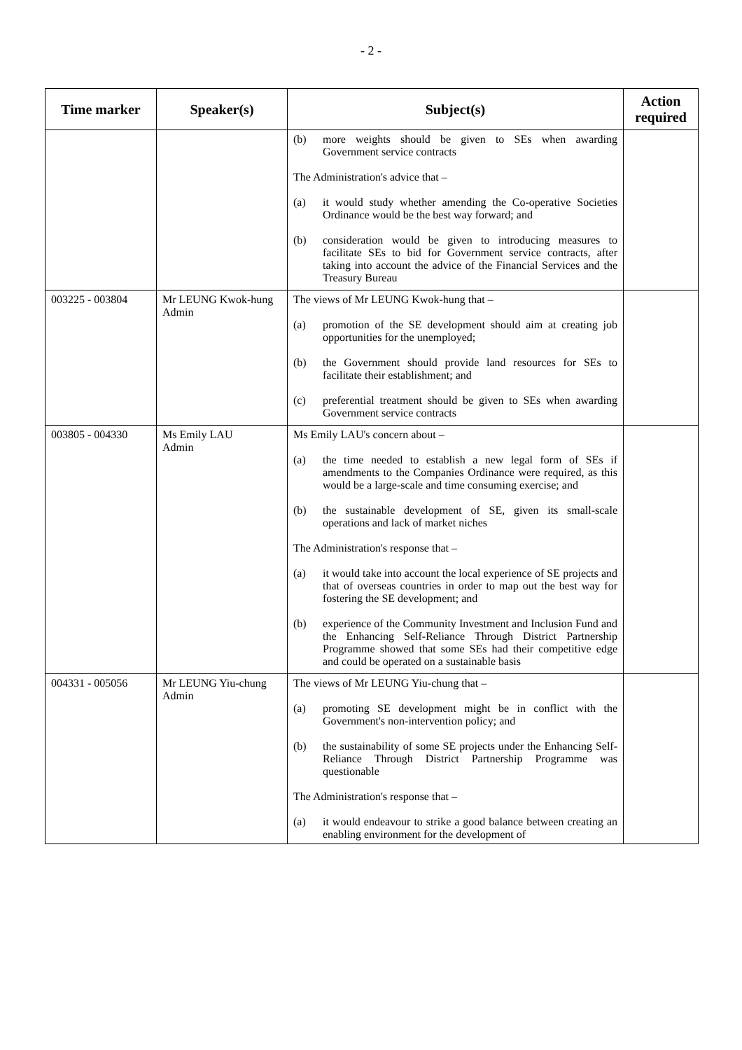- 2 -
| Time marker | Speaker(s) | Subject(s) | Action required |
| --- | --- | --- | --- |
| | | (b) more weights should be given to SEs when awarding Government service contracts The Administration's advice that – (a) it would study whether amending the Co-operative Societies Ordinance would be the best way forward; and (b) consideration would be given to introducing measures to facilitate SEs to bid for Government service contracts, after taking into account the advice of the Financial Services and the Treasury Bureau | |
| 003225 - 003804 | Mr LEUNG Kwok-hung Admin | The views of Mr LEUNG Kwok-hung that – (a) promotion of the SE development should aim at creating job opportunities for the unemployed; (b) the Government should provide land resources for SEs to facilitate their establishment; and (c) preferential treatment should be given to SEs when awarding Government service contracts | |
| 003805 - 004330 | Ms Emily LAU Admin | Ms Emily LAU's concern about – (a) the time needed to establish a new legal form of SEs if amendments to the Companies Ordinance were required, as this would be a large-scale and time consuming exercise; and (b) the sustainable development of SE, given its small-scale operations and lack of market niches The Administration's response that – (a) it would take into account the local experience of SE projects and that of overseas countries in order to map out the best way for fostering the SE development; and (b) experience of the Community Investment and Inclusion Fund and the Enhancing Self-Reliance Through District Partnership Programme showed that some SEs had their competitive edge and could be operated on a sustainable basis | |
| 004331 - 005056 | Mr LEUNG Yiu-chung Admin | The views of Mr LEUNG Yiu-chung that – (a) promoting SE development might be in conflict with the Government's non-intervention policy; and (b) the sustainability of some SE projects under the Enhancing Self-Reliance Through District Partnership Programme was questionable The Administration's response that – (a) it would endeavour to strike a good balance between creating an enabling environment for the development of | |